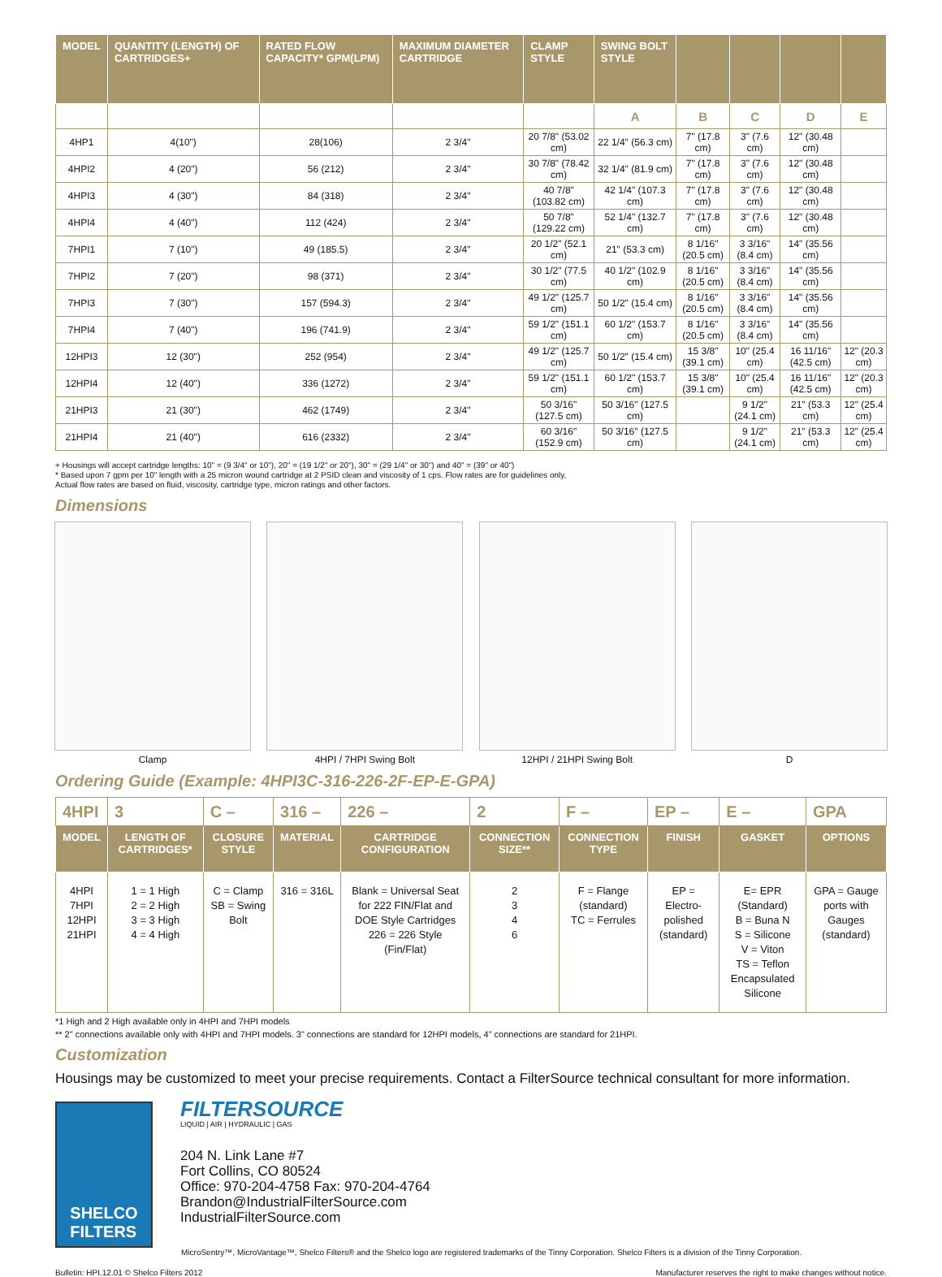| MODEL | QUANTITY (LENGTH) OF CARTRIDGES+ | RATED FLOW CAPACITY* GPM(LPM) | MAXIMUM DIAMETER CARTRIDGE | CLAMP STYLE | SWING BOLT STYLE | | | | |
| --- | --- | --- | --- | --- | --- | --- | --- | --- | --- |
| | | | | | A | B | C | D | E |
| 4HP1 | 4(10") | 28(106) | 2 3/4" | 20 7/8" (53.02 cm) | 22 1/4" (56.3 cm) | 7" (17.8 cm) | 3" (7.6 cm) | 12" (30.48 cm) | |
| 4HPI2 | 4 (20") | 56 (212) | 2 3/4" | 30 7/8" (78.42 cm) | 32 1/4" (81.9 cm) | 7" (17.8 cm) | 3" (7.6 cm) | 12" (30.48 cm) | |
| 4HPI3 | 4 (30") | 84 (318) | 2 3/4" | 40 7/8" (103.82 cm) | 42 1/4" (107.3 cm) | 7" (17.8 cm) | 3" (7.6 cm) | 12" (30.48 cm) | |
| 4HPI4 | 4 (40") | 112 (424) | 2 3/4" | 50 7/8" (129.22 cm) | 52 1/4" (132.7 cm) | 7" (17.8 cm) | 3" (7.6 cm) | 12" (30.48 cm) | |
| 7HPI1 | 7 (10") | 49 (185.5) | 2 3/4" | 20 1/2" (52.1 cm) | 21" (53.3 cm) | 8 1/16" (20.5 cm) | 3 3/16" (8.4 cm) | 14" (35.56 cm) | |
| 7HPI2 | 7 (20") | 98 (371) | 2 3/4" | 30 1/2" (77.5 cm) | 40 1/2" (102.9 cm) | 8 1/16" (20.5 cm) | 3 3/16" (8.4 cm) | 14" (35.56 cm) | |
| 7HPI3 | 7 (30") | 157 (594.3) | 2 3/4" | 49 1/2" (125.7 cm) | 50 1/2" (15.4 cm) | 8 1/16" (20.5 cm) | 3 3/16" (8.4 cm) | 14" (35.56 cm) | |
| 7HPI4 | 7 (40") | 196 (741.9) | 2 3/4" | 59 1/2" (151.1 cm) | 60 1/2" (153.7 cm) | 8 1/16" (20.5 cm) | 3 3/16" (8.4 cm) | 14" (35.56 cm) | |
| 12HPI3 | 12 (30") | 252 (954) | 2 3/4" | 49 1/2" (125.7 cm) | 50 1/2" (15.4 cm) | 15 3/8" (39.1 cm) | 10" (25.4 cm) | 16 11/16" (42.5 cm) | 12" (20.3 cm) |
| 12HPI4 | 12 (40") | 336 (1272) | 2 3/4" | 59 1/2" (151.1 cm) | 60 1/2" (153.7 cm) | 15 3/8" (39.1 cm) | 10" (25.4 cm) | 16 11/16" (42.5 cm) | 12" (20.3 cm) |
| 21HPI3 | 21 (30") | 462 (1749) | 2 3/4" | 50 3/16" (127.5 cm) | 50 3/16" (127.5 cm) | | 9 1/2" (24.1 cm) | 21" (53.3 cm) | 12" (25.4 cm) |
| 21HPI4 | 21 (40") | 616 (2332) | 2 3/4" | 60 3/16" (152.9 cm) | 50 3/16" (127.5 cm) | | 9 1/2" (24.1 cm) | 21" (53.3 cm) | 12" (25.4 cm) |
+ Housings will accept cartridge lengths: 10" = (9 3/4" or 10"), 20" = (19 1/2" or 20"), 30" = (29 1/4" or 30") and 40" = (39" or 40")
* Based upon 7 gpm per 10" length with a 25 micron wound cartridge at 2 PSID clean and viscosity of 1 cps. Flow rates are for guidelines only,
Actual flow rates are based on fluid, viscosity, cartridge type, micron ratings and other factors.
Dimensions
Clamp 4HPI / 7HPI Swing Bolt 12HPI / 21HPI Swing Bolt D
Ordering Guide (Example: 4HPI3C-316-226-2F-EP-E-GPA)
| 4HPI | 3 | C – | 316 – | 226 – | 2 | F – | EP – | E – | GPA |
| MODEL | LENGTH OF CARTRIDGES* | CLOSURE STYLE | MATERIAL | CARTRIDGE CONFIGURATION | CONNECTION SIZE** | CONNECTION TYPE | FINISH | GASKET | OPTIONS |
| 4HPI 7HPI 12HPI 21HPI | 1 = 1 High 2 = 2 High 3 = 3 High 4 = 4 High | C = Clamp SB = Swing Bolt | 316 = 316L | Blank = Universal Seat for 222 FIN/Flat and DOE Style Cartridges 226 = 226 Style (Fin/Flat) | 2 3 4 6 | F = Flange (standard) TC = Ferrules | EP = Electro-polished (standard) | E= EPR (Standard) B = Buna N S = Silicone V = Viton TS = Teflon Encapsulated Silicone | GPA = Gauge ports with Gauges (standard) |
*1 High and 2 High available only in 4HPI and 7HPI models
** 2" connections available only with 4HPI and 7HPI models. 3" connections are standard for 12HPI models, 4" connections are standard for 21HPI.
Customization
Housings may be customized to meet your precise requirements. Contact a FilterSource technical consultant for more information.
SHELCO
FILTERS
FILTERSOURCE
LIQUID | AIR | HYDRAULIC | GAS
204 N. Link Lane #7
Fort Collins, CO 80524
Office: 970-204-4758 Fax: 970-204-4764
Brandon@IndustrialFilterSource.com
IndustrialFilterSource.com
MicroSentry™, MicroVantage™, Shelco Filters® and the Shelco logo are registered trademarks of the Tinny Corporation. Shelco Filters is a division of the Tinny Corporation.
Bulletin: HPI.12.01 © Shelco Filters 2012 Manufacturer reserves the right to make changes without notice.